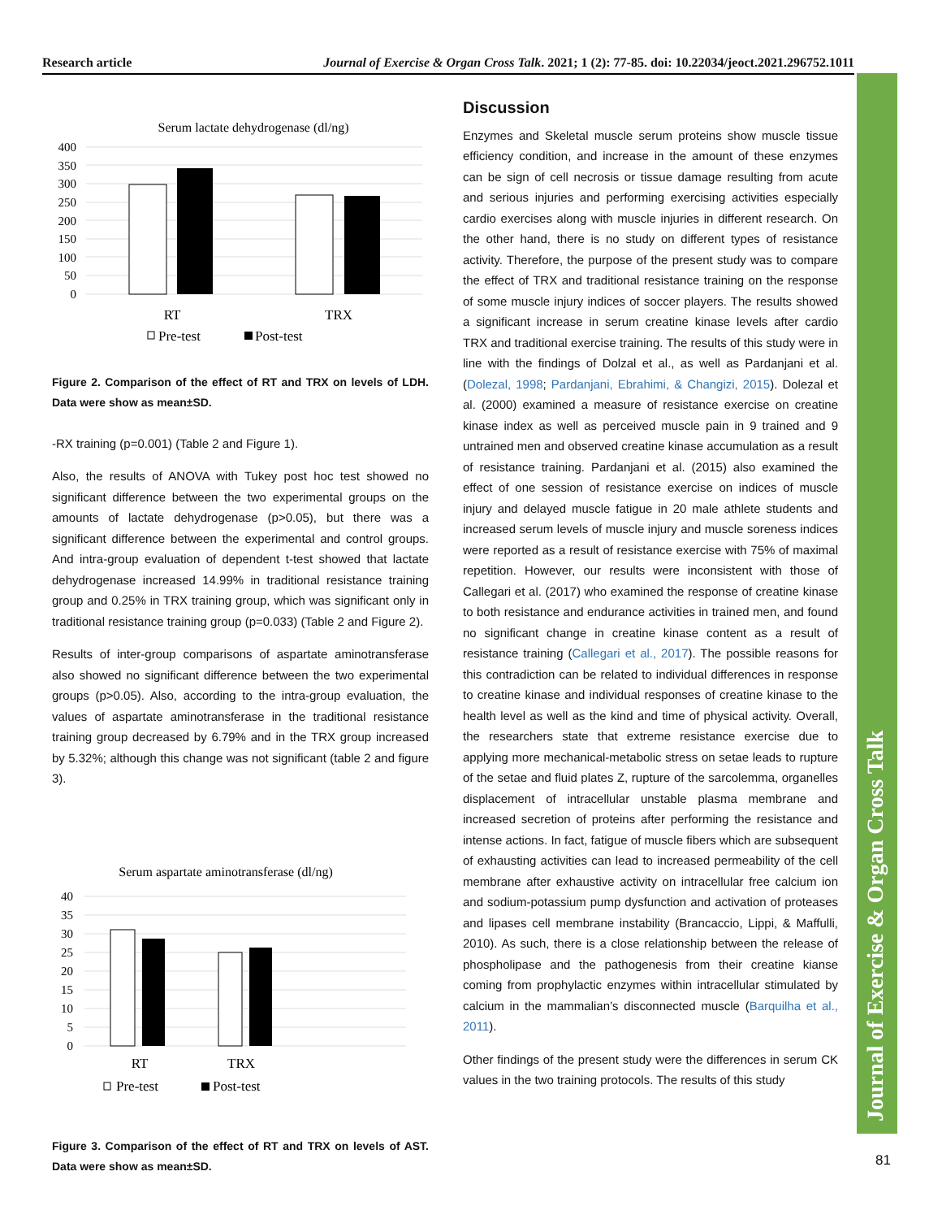Research article Journal of Exercise & Organ Cross Talk. 2021; 1 (2): 77-85. doi: 10.22034/jeoct.2021.296752.1011
Journal of Exercise & Organ Cross Talk
Serum lactate dehydrogenase (dl/ng)
400
350
300
250
200
150
100
50
0
RT
TRX
Pre-test
Post-test
Figure 2. Comparison of the effect of RT and TRX on levels of LDH. Data were show as mean±SD.
-RX training (p=0.001) (Table 2 and Figure 1).
Also, the results of ANOVA with Tukey post hoc test showed no significant difference between the two experimental groups on the amounts of lactate dehydrogenase (p>0.05), but there was a significant difference between the experimental and control groups. And intra-group evaluation of dependent t-test showed that lactate dehydrogenase increased 14.99% in traditional resistance training group and 0.25% in TRX training group, which was significant only in traditional resistance training group (p=0.033) (Table 2 and Figure 2).
Results of inter-group comparisons of aspartate aminotransferase also showed no significant difference between the two experimental groups (p>0.05). Also, according to the intra-group evaluation, the values of aspartate aminotransferase in the traditional resistance training group decreased by 6.79% and in the TRX group increased by 5.32%; although this change was not significant (table 2 and figure 3).
Serum aspartate aminotransferase (dl/ng)
40
35
30
25
20
15
10
5
0
RT
TRX
Pre-test
Post-test
Figure 3. Comparison of the effect of RT and TRX on levels of AST. Data were show as mean±SD.
Discussion
Enzymes and Skeletal muscle serum proteins show muscle tissue efficiency condition, and increase in the amount of these enzymes can be sign of cell necrosis or tissue damage resulting from acute and serious injuries and performing exercising activities especially cardio exercises along with muscle injuries in different research. On the other hand, there is no study on different types of resistance activity. Therefore, the purpose of the present study was to compare the effect of TRX and traditional resistance training on the response of some muscle injury indices of soccer players. The results showed a significant increase in serum creatine kinase levels after cardio TRX and traditional exercise training. The results of this study were in line with the findings of Dolzal et al., as well as Pardanjani et al. (Dolezal, 1998; Pardanjani, Ebrahimi, & Changizi, 2015). Dolezal et al. (2000) examined a measure of resistance exercise on creatine kinase index as well as perceived muscle pain in 9 trained and 9 untrained men and observed creatine kinase accumulation as a result of resistance training. Pardanjani et al. (2015) also examined the effect of one session of resistance exercise on indices of muscle injury and delayed muscle fatigue in 20 male athlete students and increased serum levels of muscle injury and muscle soreness indices were reported as a result of resistance exercise with 75% of maximal repetition. However, our results were inconsistent with those of Callegari et al. (2017) who examined the response of creatine kinase to both resistance and endurance activities in trained men, and found no significant change in creatine kinase content as a result of resistance training (Callegari et al., 2017). The possible reasons for this contradiction can be related to individual differences in response to creatine kinase and individual responses of creatine kinase to the health level as well as the kind and time of physical activity. Overall, the researchers state that extreme resistance exercise due to applying more mechanical-metabolic stress on setae leads to rupture of the setae and fluid plates Z, rupture of the sarcolemma, organelles displacement of intracellular unstable plasma membrane and increased secretion of proteins after performing the resistance and intense actions. In fact, fatigue of muscle fibers which are subsequent of exhausting activities can lead to increased permeability of the cell membrane after exhaustive activity on intracellular free calcium ion and sodium-potassium pump dysfunction and activation of proteases and lipases cell membrane instability (Brancaccio, Lippi, & Maffulli, 2010). As such, there is a close relationship between the release of phospholipase and the pathogenesis from their creatine kianse coming from prophylactic enzymes within intracellular stimulated by calcium in the mammalian’s disconnected muscle (Barquilha et al., 2011).
Other findings of the present study were the differences in serum CK values in the two training protocols. The results of this study
81